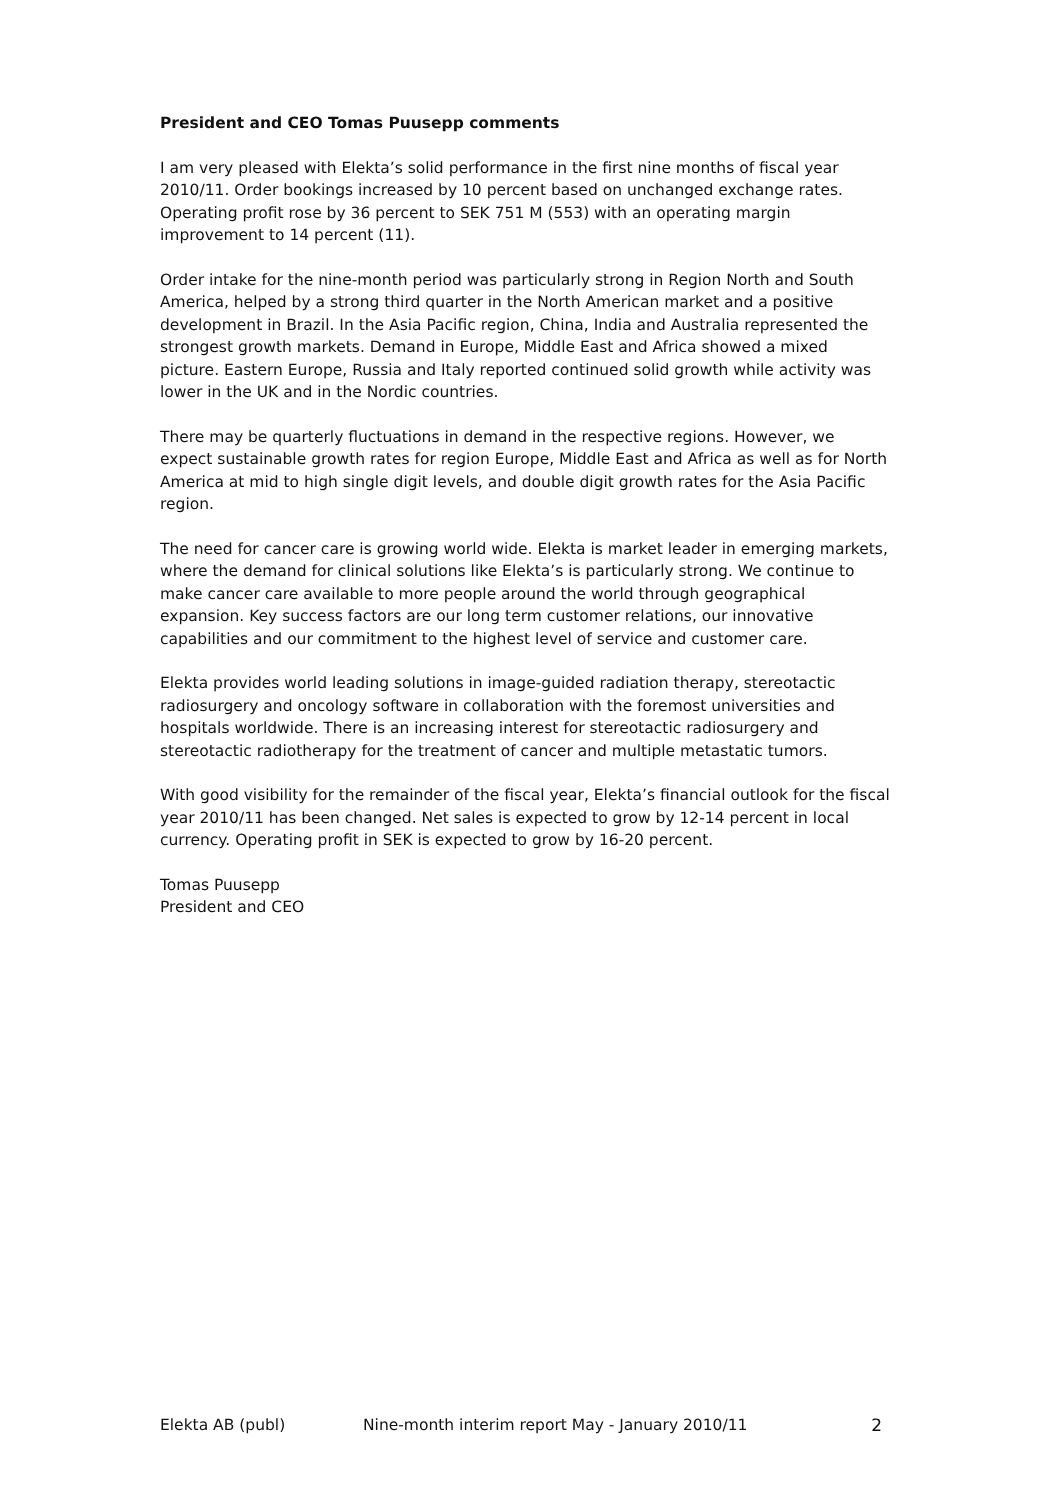President and CEO Tomas Puusepp comments
I am very pleased with Elekta’s solid performance in the first nine months of fiscal year 2010/11. Order bookings increased by 10 percent based on unchanged exchange rates. Operating profit rose by 36 percent to SEK 751 M (553) with an operating margin improvement to 14 percent (11).
Order intake for the nine-month period was particularly strong in Region North and South America, helped by a strong third quarter in the North American market and a positive development in Brazil. In the Asia Pacific region, China, India and Australia represented the strongest growth markets. Demand in Europe, Middle East and Africa showed a mixed picture. Eastern Europe, Russia and Italy reported continued solid growth while activity was lower in the UK and in the Nordic countries.
There may be quarterly fluctuations in demand in the respective regions. However, we expect sustainable growth rates for region Europe, Middle East and Africa as well as for North America at mid to high single digit levels, and double digit growth rates for the Asia Pacific region.
The need for cancer care is growing world wide. Elekta is market leader in emerging markets, where the demand for clinical solutions like Elekta’s is particularly strong. We continue to make cancer care available to more people around the world through geographical expansion. Key success factors are our long term customer relations, our innovative capabilities and our commitment to the highest level of service and customer care.
Elekta provides world leading solutions in image-guided radiation therapy, stereotactic radiosurgery and oncology software in collaboration with the foremost universities and hospitals worldwide. There is an increasing interest for stereotactic radiosurgery and stereotactic radiotherapy for the treatment of cancer and multiple metastatic tumors.
With good visibility for the remainder of the fiscal year, Elekta’s financial outlook for the fiscal year 2010/11 has been changed. Net sales is expected to grow by 12-14 percent in local currency. Operating profit in SEK is expected to grow by 16-20 percent.
Tomas Puusepp
President and CEO
Elekta AB (publ) Nine-month interim report May - January 2010/11 2